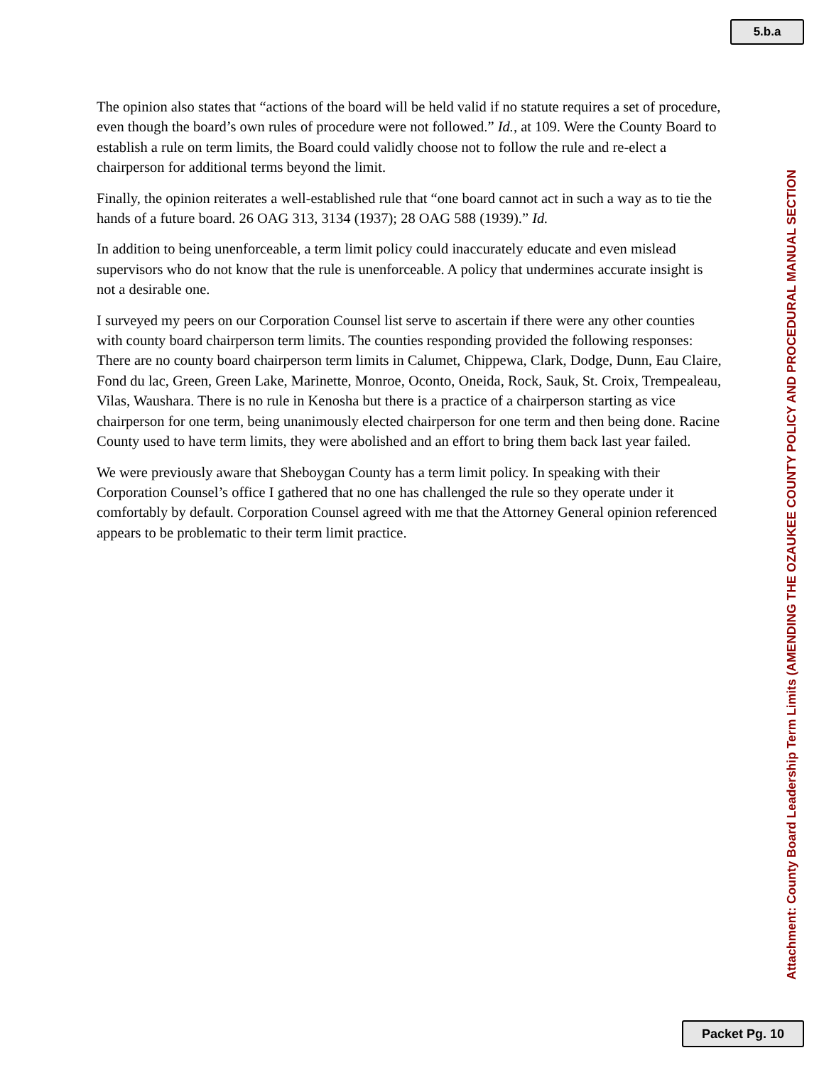5.b.a
The opinion also states that “actions of the board will be held valid if no statute requires a set of procedure, even though the board’s own rules of procedure were not followed.” Id., at 109. Were the County Board to establish a rule on term limits, the Board could validly choose not to follow the rule and re-elect a chairperson for additional terms beyond the limit.
Finally, the opinion reiterates a well-established rule that “one board cannot act in such a way as to tie the hands of a future board. 26 OAG 313, 3134 (1937); 28 OAG 588 (1939).” Id.
In addition to being unenforceable, a term limit policy could inaccurately educate and even mislead supervisors who do not know that the rule is unenforceable. A policy that undermines accurate insight is not a desirable one.
I surveyed my peers on our Corporation Counsel list serve to ascertain if there were any other counties with county board chairperson term limits. The counties responding provided the following responses: There are no county board chairperson term limits in Calumet, Chippewa, Clark, Dodge, Dunn, Eau Claire, Fond du lac, Green, Green Lake, Marinette, Monroe, Oconto, Oneida, Rock, Sauk, St. Croix, Trempealeau, Vilas, Waushara. There is no rule in Kenosha but there is a practice of a chairperson starting as vice chairperson for one term, being unanimously elected chairperson for one term and then being done. Racine County used to have term limits, they were abolished and an effort to bring them back last year failed.
We were previously aware that Sheboygan County has a term limit policy. In speaking with their Corporation Counsel’s office I gathered that no one has challenged the rule so they operate under it comfortably by default. Corporation Counsel agreed with me that the Attorney General opinion referenced appears to be problematic to their term limit practice.
Attachment: County Board Leadership Term Limits (AMENDING THE OZAUKEE COUNTY POLICY AND PROCEDURAL MANUAL SECTION
Packet Pg. 10